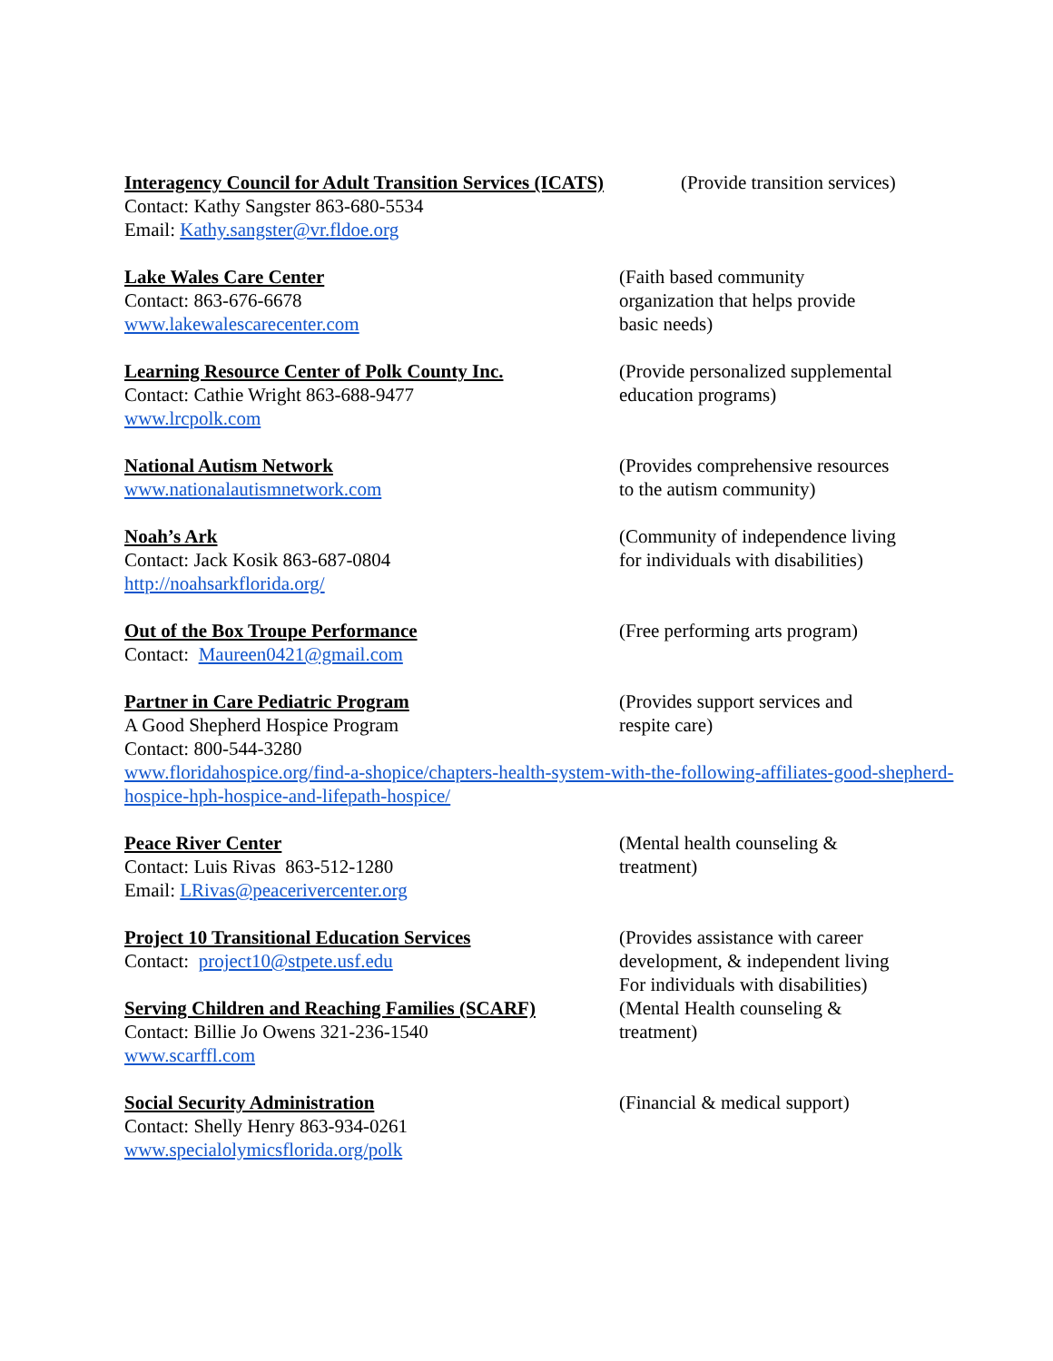Interagency Council for Adult Transition Services (ICATS)
Contact: Kathy Sangster 863-680-5534
Email: Kathy.sangster@vr.fldoe.org
(Provide transition services)
Lake Wales Care Center
Contact: 863-676-6678
www.lakewalescarecenter.com
(Faith based community
organization that helps provide
basic needs)
Learning Resource Center of Polk County Inc.
Contact: Cathie Wright 863-688-9477
www.lrcpolk.com
(Provide personalized supplemental
education programs)
National Autism Network
www.nationalautismnetwork.com
(Provides comprehensive resources
to the autism community)
Noah’s Ark
Contact: Jack Kosik 863-687-0804
http://noahsarkflorida.org/
(Community of independence living
for individuals with disabilities)
Out of the Box Troupe Performance
Contact: Maureen0421@gmail.com
(Free performing arts program)
Partner in Care Pediatric Program
A Good Shepherd Hospice Program
Contact: 800-544-3280
(Provides support services and
respite care)
www.floridahospice.org/find-a-shopice/chapters-health-system-with-the-following-affiliates-good-shepherd-hospice-hph-hospice-and-lifepath-hospice/
Peace River Center
Contact: Luis Rivas 863-512-1280
Email: LRivas@peacerivercenter.org
(Mental health counseling &
treatment)
Project 10 Transitional Education Services
Contact: project10@stpete.usf.edu
(Provides assistance with career
development, & independent living
For individuals with disabilities)
Serving Children and Reaching Families (SCARF)
Contact: Billie Jo Owens 321-236-1540
www.scarffl.com
(Mental Health counseling &
treatment)
Social Security Administration
Contact: Shelly Henry 863-934-0261
www.specialolymicsflorida.org/polk
(Financial & medical support)